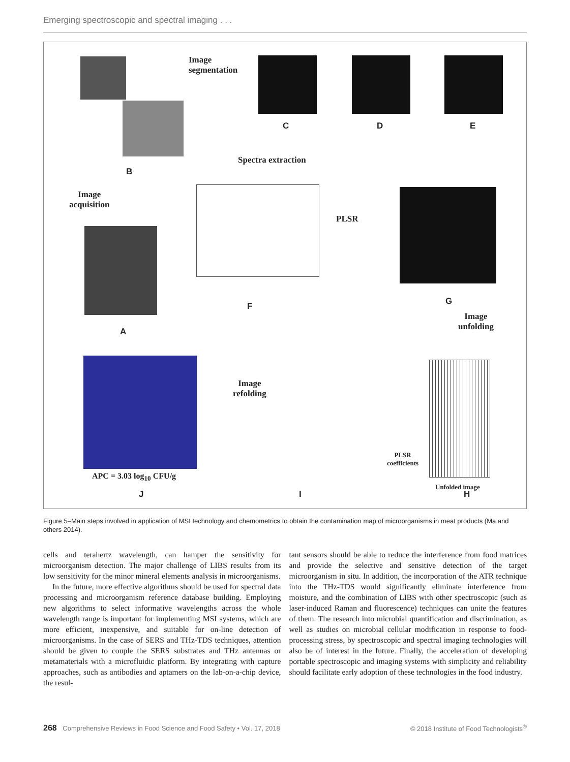Emerging spectroscopic and spectral imaging . . .
Image
segmentation
C D E
Spectra extraction
B
Image
acquisition
PLSR
F G
A
Image
unfolding
Image
refolding
Unfolded image
PLSR
coefficients
APC = 3.03 log<sub>10</sub> CFU/g
J I H
Figure 5–Main steps involved in application of MSI technology and chemometrics to obtain the contamination map of microorganisms in meat products (Ma and others 2014).
cells and terahertz wavelength, can hamper the sensitivity for microorganism detection. The major challenge of LIBS results from its low sensitivity for the minor mineral elements analysis in microorganisms.
In the future, more effective algorithms should be used for spectral data processing and microorganism reference database building. Employing new algorithms to select informative wavelengths across the whole wavelength range is important for implementing MSI systems, which are more efficient, inexpensive, and suitable for on-line detection of microorganisms. In the case of SERS and THz-TDS techniques, attention should be given to couple the SERS substrates and THz antennas or metamaterials with a microfluidic platform. By integrating with capture approaches, such as antibodies and aptamers on the lab-on-a-chip device, the resul-
tant sensors should be able to reduce the interference from food matrices and provide the selective and sensitive detection of the target microorganism in situ. In addition, the incorporation of the ATR technique into the THz-TDS would significantly eliminate interference from moisture, and the combination of LIBS with other spectroscopic (such as laser-induced Raman and fluorescence) techniques can unite the features of them. The research into microbial quantification and discrimination, as well as studies on microbial cellular modification in response to food-processing stress, by spectroscopic and spectral imaging technologies will also be of interest in the future. Finally, the acceleration of developing portable spectroscopic and imaging systems with simplicity and reliability should facilitate early adoption of these technologies in the food industry.
268 Comprehensive Reviews in Food Science and Food Safety • Vol. 17, 2018 © 2018 Institute of Food Technologists<sup>®</sup>